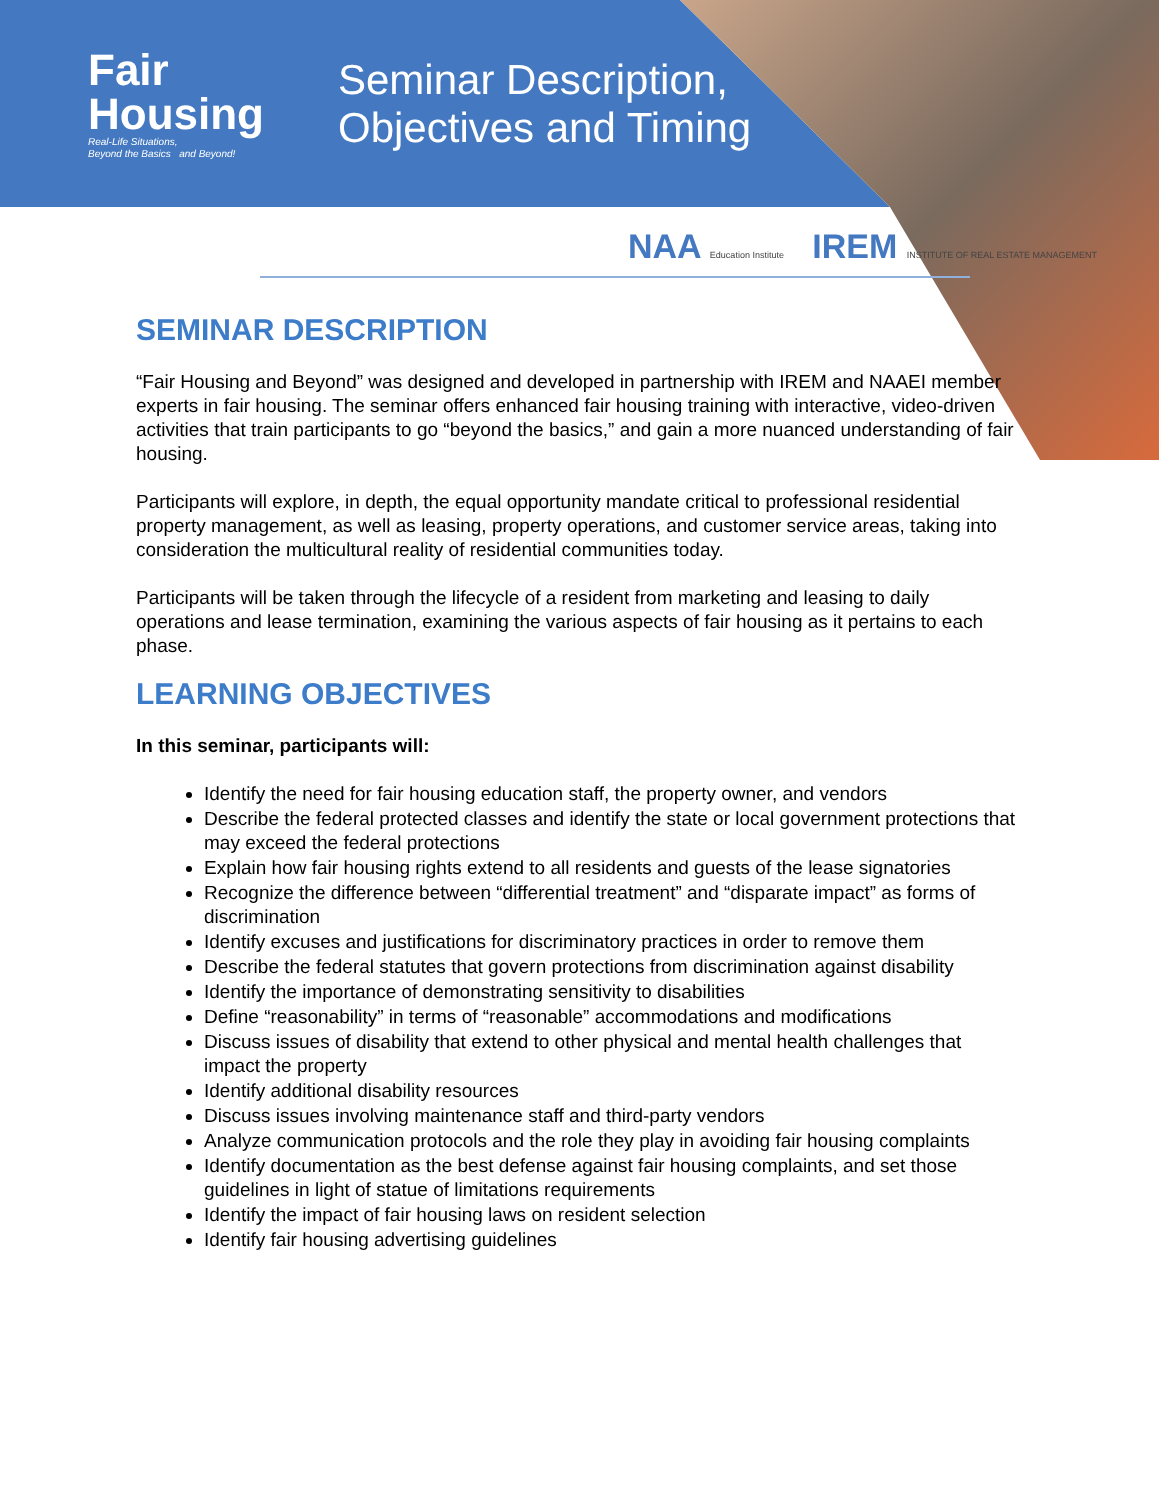Fair
Housing
Real-Life Situations,
Beyond the Basics and Beyond!
Seminar Description,
Objectives and Timing
NAA Education Institute IREM INSTITUTE OF REAL ESTATE MANAGEMENT
SEMINAR DESCRIPTION
“Fair Housing and Beyond” was designed and developed in partnership with IREM and NAAEI member experts in fair housing. The seminar offers enhanced fair housing training with interactive, video-driven activities that train participants to go “beyond the basics,” and gain a more nuanced understanding of fair housing.
Participants will explore, in depth, the equal opportunity mandate critical to professional residential property management, as well as leasing, property operations, and customer service areas, taking into consideration the multicultural reality of residential communities today.
Participants will be taken through the lifecycle of a resident from marketing and leasing to daily operations and lease termination, examining the various aspects of fair housing as it pertains to each phase.
LEARNING OBJECTIVES
In this seminar, participants will:
Identify the need for fair housing education staff, the property owner, and vendors
Describe the federal protected classes and identify the state or local government protections that may exceed the federal protections
Explain how fair housing rights extend to all residents and guests of the lease signatories
Recognize the difference between “differential treatment” and “disparate impact” as forms of discrimination
Identify excuses and justifications for discriminatory practices in order to remove them
Describe the federal statutes that govern protections from discrimination against disability
Identify the importance of demonstrating sensitivity to disabilities
Define “reasonability” in terms of “reasonable” accommodations and modifications
Discuss issues of disability that extend to other physical and mental health challenges that impact the property
Identify additional disability resources
Discuss issues involving maintenance staff and third-party vendors
Analyze communication protocols and the role they play in avoiding fair housing complaints
Identify documentation as the best defense against fair housing complaints, and set those guidelines in light of statue of limitations requirements
Identify the impact of fair housing laws on resident selection
Identify fair housing advertising guidelines